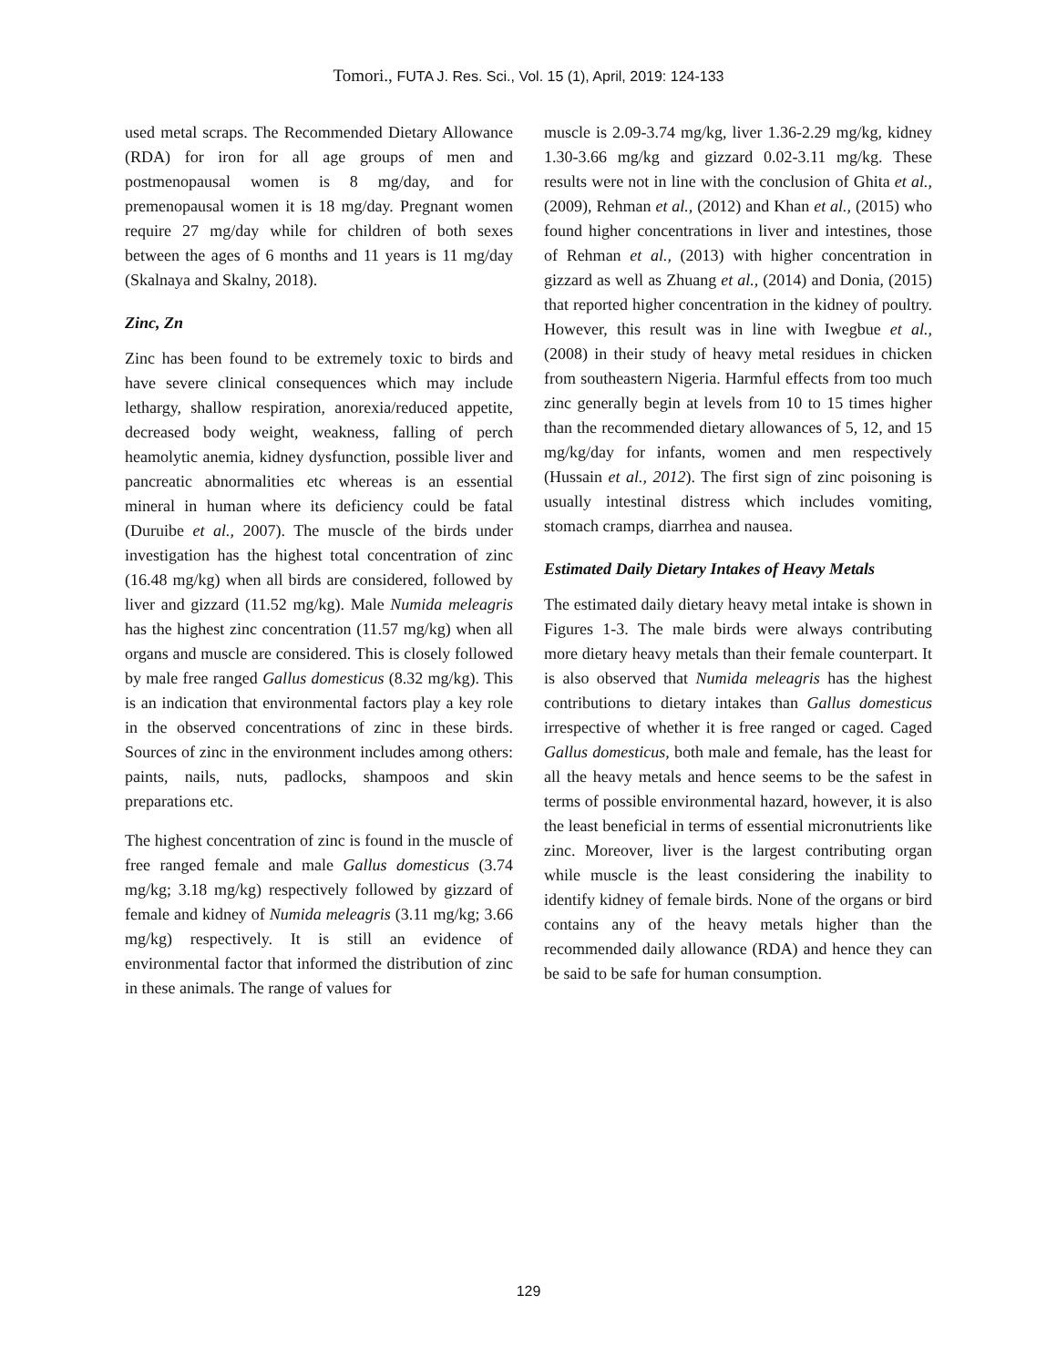Tomori., FUTA J. Res. Sci., Vol. 15 (1), April, 2019: 124-133
used metal scraps. The Recommended Dietary Allowance (RDA) for iron for all age groups of men and postmenopausal women is 8 mg/day, and for premenopausal women it is 18 mg/day. Pregnant women require 27 mg/day while for children of both sexes between the ages of 6 months and 11 years is 11 mg/day (Skalnaya and Skalny, 2018).
Zinc, Zn
Zinc has been found to be extremely toxic to birds and have severe clinical consequences which may include lethargy, shallow respiration, anorexia/reduced appetite, decreased body weight, weakness, falling of perch heamolytic anemia, kidney dysfunction, possible liver and pancreatic abnormalities etc whereas is an essential mineral in human where its deficiency could be fatal (Duruibe et al., 2007). The muscle of the birds under investigation has the highest total concentration of zinc (16.48 mg/kg) when all birds are considered, followed by liver and gizzard (11.52 mg/kg). Male Numida meleagris has the highest zinc concentration (11.57 mg/kg) when all organs and muscle are considered. This is closely followed by male free ranged Gallus domesticus (8.32 mg/kg). This is an indication that environmental factors play a key role in the observed concentrations of zinc in these birds. Sources of zinc in the environment includes among others: paints, nails, nuts, padlocks, shampoos and skin preparations etc.
The highest concentration of zinc is found in the muscle of free ranged female and male Gallus domesticus (3.74 mg/kg; 3.18 mg/kg) respectively followed by gizzard of female and kidney of Numida meleagris (3.11 mg/kg; 3.66 mg/kg) respectively. It is still an evidence of environmental factor that informed the distribution of zinc in these animals. The range of values for
muscle is 2.09-3.74 mg/kg, liver 1.36-2.29 mg/kg, kidney 1.30-3.66 mg/kg and gizzard 0.02-3.11 mg/kg. These results were not in line with the conclusion of Ghita et al., (2009), Rehman et al., (2012) and Khan et al., (2015) who found higher concentrations in liver and intestines, those of Rehman et al., (2013) with higher concentration in gizzard as well as Zhuang et al., (2014) and Donia, (2015) that reported higher concentration in the kidney of poultry. However, this result was in line with Iwegbue et al., (2008) in their study of heavy metal residues in chicken from southeastern Nigeria. Harmful effects from too much zinc generally begin at levels from 10 to 15 times higher than the recommended dietary allowances of 5, 12, and 15 mg/kg/day for infants, women and men respectively (Hussain et al., 2012). The first sign of zinc poisoning is usually intestinal distress which includes vomiting, stomach cramps, diarrhea and nausea.
Estimated Daily Dietary Intakes of Heavy Metals
The estimated daily dietary heavy metal intake is shown in Figures 1-3. The male birds were always contributing more dietary heavy metals than their female counterpart. It is also observed that Numida meleagris has the highest contributions to dietary intakes than Gallus domesticus irrespective of whether it is free ranged or caged. Caged Gallus domesticus, both male and female, has the least for all the heavy metals and hence seems to be the safest in terms of possible environmental hazard, however, it is also the least beneficial in terms of essential micronutrients like zinc. Moreover, liver is the largest contributing organ while muscle is the least considering the inability to identify kidney of female birds. None of the organs or bird contains any of the heavy metals higher than the recommended daily allowance (RDA) and hence they can be said to be safe for human consumption.
129